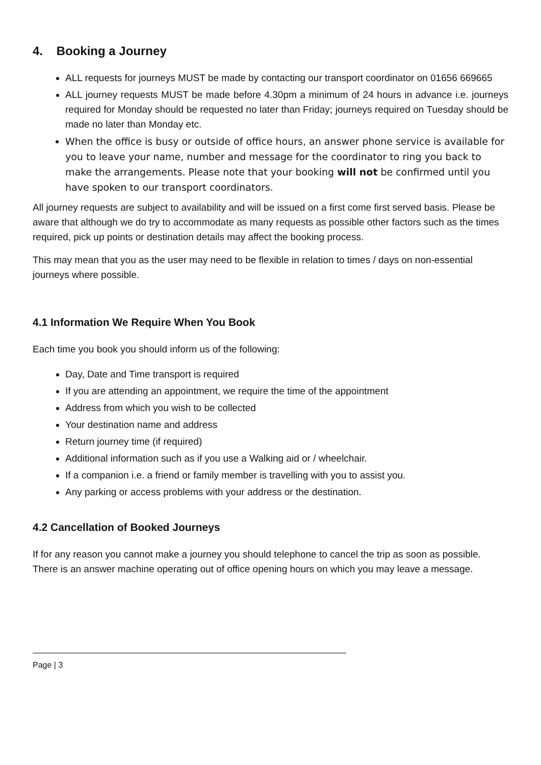4. Booking a Journey
ALL requests for journeys MUST be made by contacting our transport coordinator on 01656 669665
ALL journey requests MUST be made before 4.30pm a minimum of 24 hours in advance i.e. journeys required for Monday should be requested no later than Friday; journeys required on Tuesday should be made no later than Monday etc.
When the office is busy or outside of office hours, an answer phone service is available for you to leave your name, number and message for the coordinator to ring you back to make the arrangements. Please note that your booking will not be confirmed until you have spoken to our transport coordinators.
All journey requests are subject to availability and will be issued on a first come first served basis. Please be aware that although we do try to accommodate as many requests as possible other factors such as the times required, pick up points or destination details may affect the booking process.
This may mean that you as the user may need to be flexible in relation to times / days on non-essential journeys where possible.
4.1 Information We Require When You Book
Each time you book you should inform us of the following:
Day, Date and Time transport is required
If you are attending an appointment, we require the time of the appointment
Address from which you wish to be collected
Your destination name and address
Return journey time (if required)
Additional information such as if you use a Walking aid or / wheelchair.
If a companion i.e. a friend or family member is travelling with you to assist you.
Any parking or access problems with your address or the destination.
4.2 Cancellation of Booked Journeys
If for any reason you cannot make a journey you should telephone to cancel the trip as soon as possible. There is an answer machine operating out of office opening hours on which you may leave a message.
Page | 3